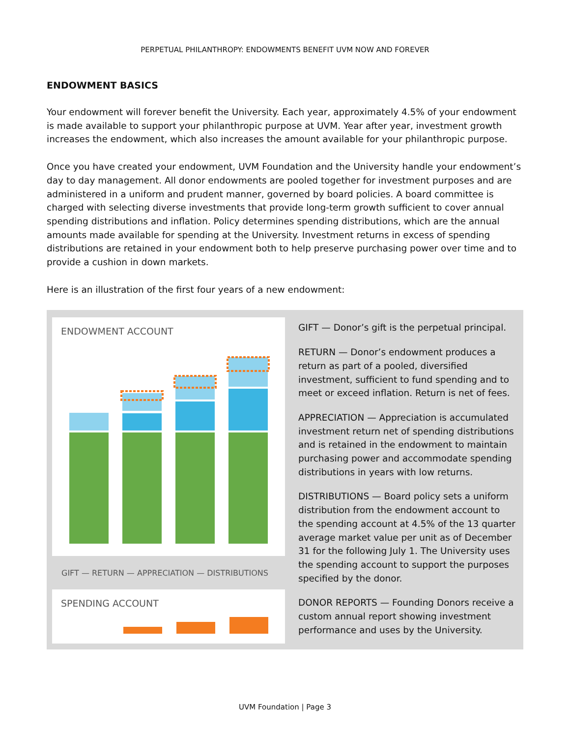PERPETUAL PHILANTHROPY: ENDOWMENTS BENEFIT UVM NOW AND FOREVER
ENDOWMENT BASICS
Your endowment will forever benefit the University. Each year, approximately 4.5% of your endowment is made available to support your philanthropic purpose at UVM. Year after year, investment growth increases the endowment, which also increases the amount available for your philanthropic purpose.
Once you have created your endowment, UVM Foundation and the University handle your endowment’s day to day management. All donor endowments are pooled together for investment purposes and are administered in a uniform and prudent manner, governed by board policies. A board committee is charged with selecting diverse investments that provide long-term growth sufficient to cover annual spending distributions and inflation. Policy determines spending distributions, which are the annual amounts made available for spending at the University. Investment returns in excess of spending distributions are retained in your endowment both to help preserve purchasing power over time and to provide a cushion in down markets.
Here is an illustration of the first four years of a new endowment:
ENDOWMENT ACCOUNT
GIFT — RETURN — APPRECIATION — DISTRIBUTIONS
SPENDING ACCOUNT
GIFT — Donor’s gift is the perpetual principal.
RETURN — Donor’s endowment produces a return as part of a pooled, diversified investment, sufficient to fund spending and to meet or exceed inflation. Return is net of fees.
APPRECIATION — Appreciation is accumulated investment return net of spending distributions and is retained in the endowment to maintain purchasing power and accommodate spending distributions in years with low returns.
DISTRIBUTIONS — Board policy sets a uniform distribution from the endowment account to the spending account at 4.5% of the 13 quarter average market value per unit as of December 31 for the following July 1. The University uses the spending account to support the purposes specified by the donor.
DONOR REPORTS — Founding Donors receive a custom annual report showing investment performance and uses by the University.
UVM Foundation | Page 3